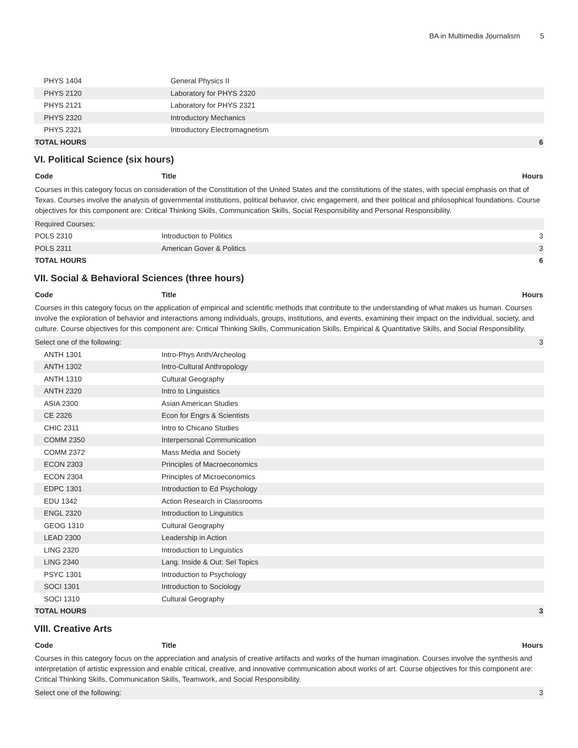BA in Multimedia Journalism 5
| PHYS 1404 | General Physics II | |
| PHYS 2120 | Laboratory for PHYS 2320 | |
| PHYS 2121 | Laboratory for PHYS 2321 | |
| PHYS 2320 | Introductory Mechanics | |
| PHYS 2321 | Introductory Electromagnetism | |
| TOTAL HOURS | | 6 |
VI. Political Science (six hours)
| Code | Title | Hours |
| --- | --- | --- |
| Courses in this category focus on consideration of the Constitution of the United States and the constitutions of the states, with special emphasis on that of Texas. Courses involve the analysis of governmental institutions, political behavior, civic engagement, and their political and philosophical foundations. Course objectives for this component are: Critical Thinking Skills, Communication Skills, Social Responsibility and Personal Responsibility. | | |
| Required Courses: | | |
| POLS 2310 | Introduction to Politics | 3 |
| POLS 2311 | American Gover & Politics | 3 |
| TOTAL HOURS | | 6 |
VII. Social & Behavioral Sciences (three hours)
| Code | Title | Hours |
| --- | --- | --- |
| Courses in this category focus on the application of empirical and scientific methods that contribute to the understanding of what makes us human. Courses involve the exploration of behavior and interactions among individuals, groups, institutions, and events, examining their impact on the individual, society, and culture. Course objectives for this component are: Critical Thinking Skills, Communication Skills, Empirical & Quantitative Skills, and Social Responsibility. | | |
| Select one of the following: | | 3 |
| ANTH 1301 | Intro-Phys Anth/Archeolog | |
| ANTH 1302 | Intro-Cultural Anthropology | |
| ANTH 1310 | Cultural Geography | |
| ANTH 2320 | Intro to Linguistics | |
| ASIA 2300 | Asian American Studies | |
| CE 2326 | Econ for Engrs & Scientists | |
| CHIC 2311 | Intro to Chicano Studies | |
| COMM 2350 | Interpersonal Communication | |
| COMM 2372 | Mass Media and Society | |
| ECON 2303 | Principles of Macroeconomics | |
| ECON 2304 | Principles of Microeconomics | |
| EDPC 1301 | Introduction to Ed Psychology | |
| EDU 1342 | Action Research in Classrooms | |
| ENGL 2320 | Introduction to Linguistics | |
| GEOG 1310 | Cultural Geography | |
| LEAD 2300 | Leadership in Action | |
| LING 2320 | Introduction to Linguistics | |
| LING 2340 | Lang. Inside & Out: Sel Topics | |
| PSYC 1301 | Introduction to Psychology | |
| SOCI 1301 | Introduction to Sociology | |
| SOCI 1310 | Cultural Geography | |
| TOTAL HOURS | | 3 |
VIII. Creative Arts
| Code | Title | Hours |
| --- | --- | --- |
| Courses in this category focus on the appreciation and analysis of creative artifacts and works of the human imagination. Courses involve the synthesis and interpretation of artistic expression and enable critical, creative, and innovative communication about works of art. Course objectives for this component are: Critical Thinking Skills, Communication Skills, Teamwork, and Social Responsibility. | | |
| Select one of the following: | | 3 |